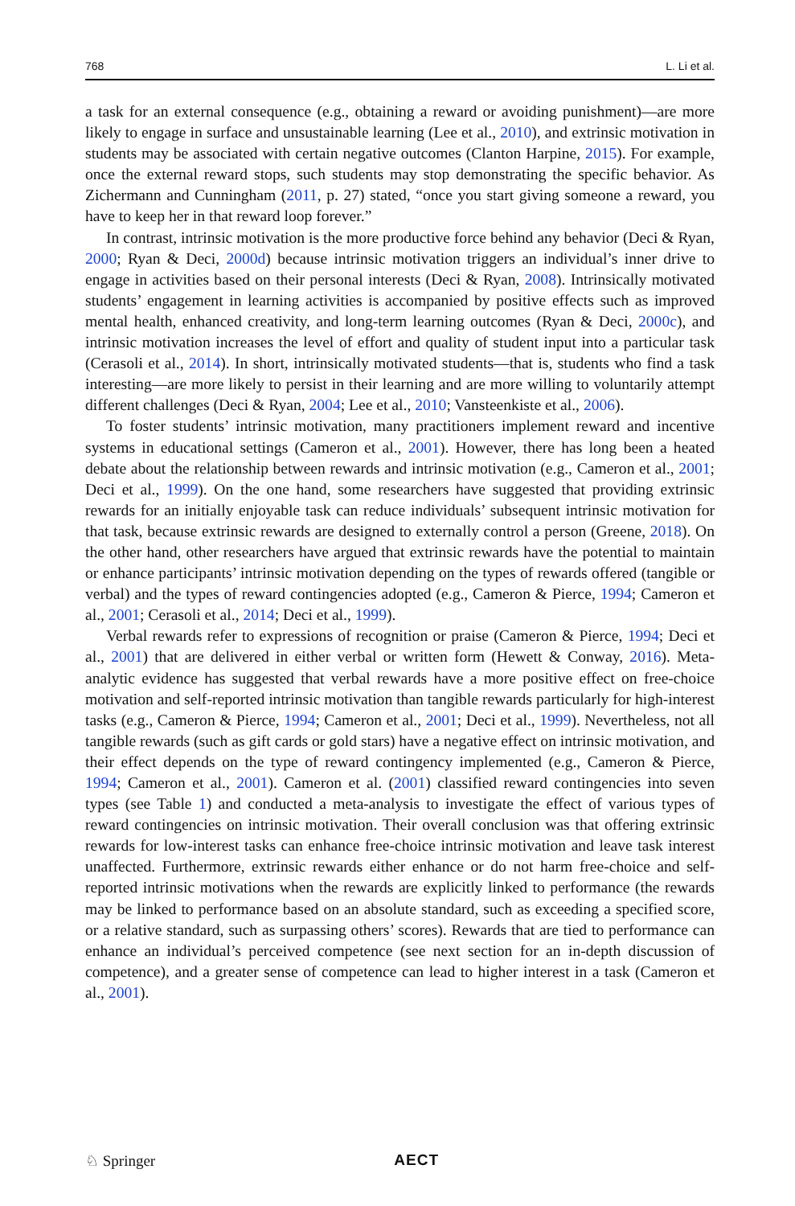768 L. Li et al.
a task for an external consequence (e.g., obtaining a reward or avoiding punishment)—are more likely to engage in surface and unsustainable learning (Lee et al., 2010), and extrinsic motivation in students may be associated with certain negative outcomes (Clanton Harpine, 2015). For example, once the external reward stops, such students may stop demonstrating the specific behavior. As Zichermann and Cunningham (2011, p. 27) stated, “once you start giving someone a reward, you have to keep her in that reward loop forever.”
In contrast, intrinsic motivation is the more productive force behind any behavior (Deci & Ryan, 2000; Ryan & Deci, 2000d) because intrinsic motivation triggers an individual’s inner drive to engage in activities based on their personal interests (Deci & Ryan, 2008). Intrinsically motivated students’ engagement in learning activities is accompanied by positive effects such as improved mental health, enhanced creativity, and long-term learning outcomes (Ryan & Deci, 2000c), and intrinsic motivation increases the level of effort and quality of student input into a particular task (Cerasoli et al., 2014). In short, intrinsically motivated students—that is, students who find a task interesting—are more likely to persist in their learning and are more willing to voluntarily attempt different challenges (Deci & Ryan, 2004; Lee et al., 2010; Vansteenkiste et al., 2006).
To foster students’ intrinsic motivation, many practitioners implement reward and incentive systems in educational settings (Cameron et al., 2001). However, there has long been a heated debate about the relationship between rewards and intrinsic motivation (e.g., Cameron et al., 2001; Deci et al., 1999). On the one hand, some researchers have suggested that providing extrinsic rewards for an initially enjoyable task can reduce individuals’ subsequent intrinsic motivation for that task, because extrinsic rewards are designed to externally control a person (Greene, 2018). On the other hand, other researchers have argued that extrinsic rewards have the potential to maintain or enhance participants’ intrinsic motivation depending on the types of rewards offered (tangible or verbal) and the types of reward contingencies adopted (e.g., Cameron & Pierce, 1994; Cameron et al., 2001; Cerasoli et al., 2014; Deci et al., 1999).
Verbal rewards refer to expressions of recognition or praise (Cameron & Pierce, 1994; Deci et al., 2001) that are delivered in either verbal or written form (Hewett & Conway, 2016). Meta-analytic evidence has suggested that verbal rewards have a more positive effect on free-choice motivation and self-reported intrinsic motivation than tangible rewards particularly for high-interest tasks (e.g., Cameron & Pierce, 1994; Cameron et al., 2001; Deci et al., 1999). Nevertheless, not all tangible rewards (such as gift cards or gold stars) have a negative effect on intrinsic motivation, and their effect depends on the type of reward contingency implemented (e.g., Cameron & Pierce, 1994; Cameron et al., 2001). Cameron et al. (2001) classified reward contingencies into seven types (see Table 1) and conducted a meta-analysis to investigate the effect of various types of reward contingencies on intrinsic motivation. Their overall conclusion was that offering extrinsic rewards for low-interest tasks can enhance free-choice intrinsic motivation and leave task interest unaffected. Furthermore, extrinsic rewards either enhance or do not harm free-choice and self-reported intrinsic motivations when the rewards are explicitly linked to performance (the rewards may be linked to performance based on an absolute standard, such as exceeding a specified score, or a relative standard, such as surpassing others’ scores). Rewards that are tied to performance can enhance an individual’s perceived competence (see next section for an in-depth discussion of competence), and a greater sense of competence can lead to higher interest in a task (Cameron et al., 2001).
♘ Springer AECT